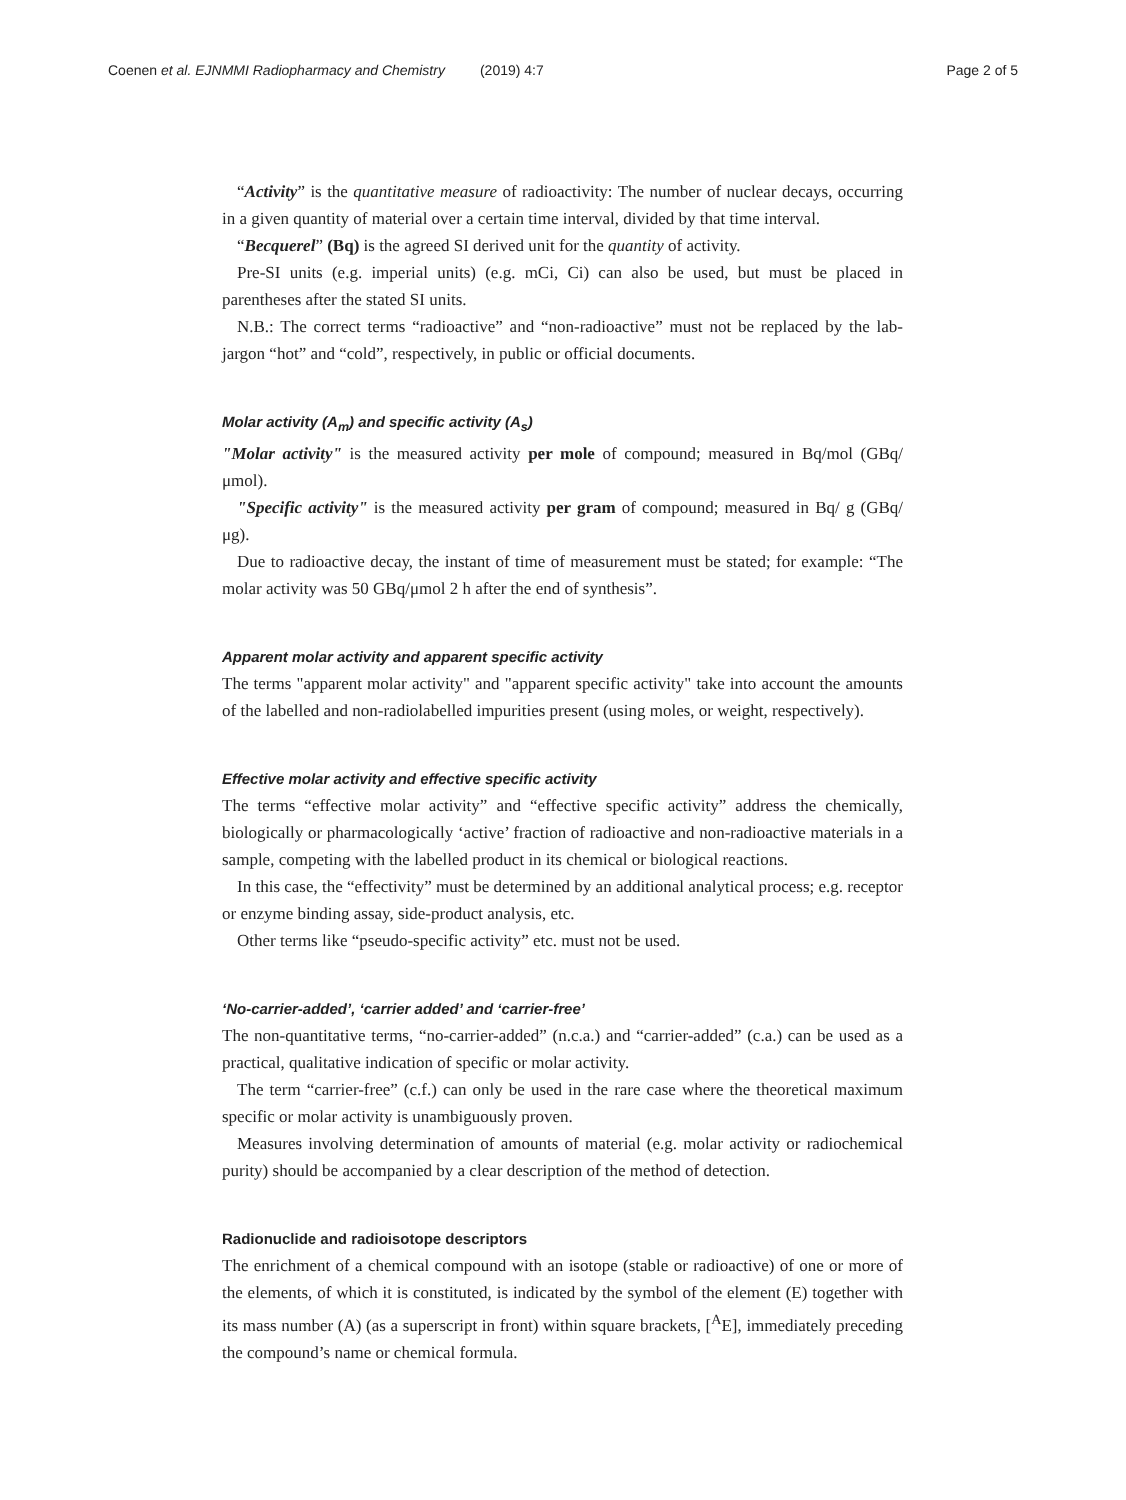Coenen et al. EJNMMI Radiopharmacy and Chemistry (2019) 4:7 Page 2 of 5
“Activity” is the quantitative measure of radioactivity: The number of nuclear decays, occurring in a given quantity of material over a certain time interval, divided by that time interval.
“Becquerel” (Bq) is the agreed SI derived unit for the quantity of activity.
Pre-SI units (e.g. imperial units) (e.g. mCi, Ci) can also be used, but must be placed in parentheses after the stated SI units.
N.B.: The correct terms “radioactive” and “non-radioactive” must not be replaced by the lab-jargon “hot” and “cold”, respectively, in public or official documents.
Molar activity (A<sub>m</sub>) and specific activity (A<sub>s</sub>)
"Molar activity" is the measured activity per mole of compound; measured in Bq/mol (GBq/μmol).
"Specific activity" is the measured activity per gram of compound; measured in Bq/ g (GBq/μg).
Due to radioactive decay, the instant of time of measurement must be stated; for example: “The molar activity was 50 GBq/μmol 2 h after the end of synthesis”.
Apparent molar activity and apparent specific activity
The terms "apparent molar activity" and "apparent specific activity" take into account the amounts of the labelled and non-radiolabelled impurities present (using moles, or weight, respectively).
Effective molar activity and effective specific activity
The terms “effective molar activity” and “effective specific activity” address the chemically, biologically or pharmacologically ‘active’ fraction of radioactive and non-radioactive materials in a sample, competing with the labelled product in its chemical or biological reactions.
In this case, the “effectivity” must be determined by an additional analytical process; e.g. receptor or enzyme binding assay, side-product analysis, etc.
Other terms like “pseudo-specific activity” etc. must not be used.
‘No-carrier-added’, ‘carrier added’ and ‘carrier-free’
The non-quantitative terms, “no-carrier-added” (n.c.a.) and “carrier-added” (c.a.) can be used as a practical, qualitative indication of specific or molar activity.
The term “carrier-free” (c.f.) can only be used in the rare case where the theoretical maximum specific or molar activity is unambiguously proven.
Measures involving determination of amounts of material (e.g. molar activity or radiochemical purity) should be accompanied by a clear description of the method of detection.
Radionuclide and radioisotope descriptors
The enrichment of a chemical compound with an isotope (stable or radioactive) of one or more of the elements, of which it is constituted, is indicated by the symbol of the element (E) together with its mass number (A) (as a superscript in front) within square brackets, [<sup>A</sup>E], immediately preceding the compound’s name or chemical formula.